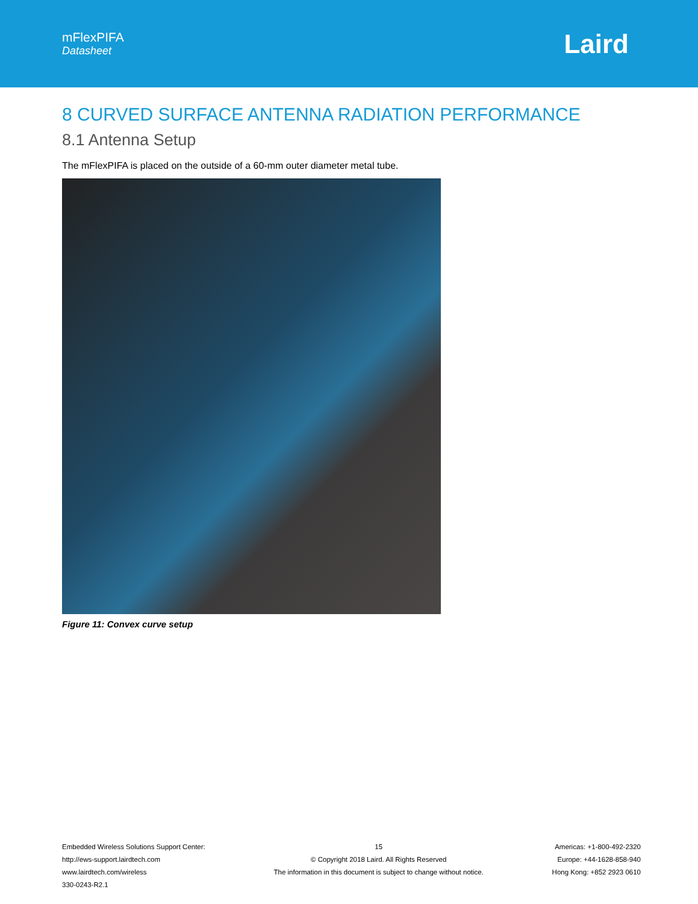mFlexPIFA
Datasheet
Laird
8 CURVED SURFACE ANTENNA RADIATION PERFORMANCE
8.1 Antenna Setup
The mFlexPIFA is placed on the outside of a 60-mm outer diameter metal tube.
Figure 11: Convex curve setup
Embedded Wireless Solutions Support Center:
http://ews-support.lairdtech.com
www.lairdtech.com/wireless
330-0243-R2.1
15
© Copyright 2018 Laird. All Rights Reserved
The information in this document is subject to change without notice.
Americas: +1-800-492-2320
Europe: +44-1628-858-940
Hong Kong: +852 2923 0610